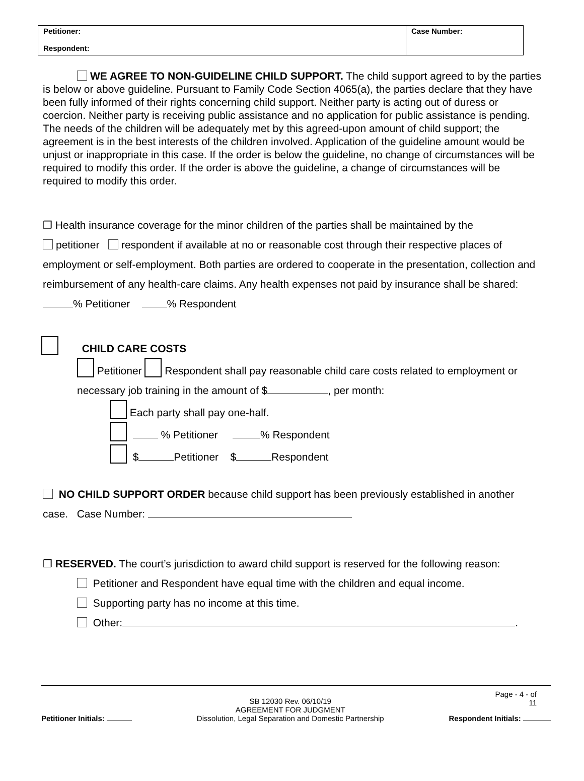| Petitioner: Respondent: | Case Number: |
WE AGREE TO NON-GUIDELINE CHILD SUPPORT. The child support agreed to by the parties is below or above guideline. Pursuant to Family Code Section 4065(a), the parties declare that they have been fully informed of their rights concerning child support. Neither party is acting out of duress or coercion. Neither party is receiving public assistance and no application for public assistance is pending. The needs of the children will be adequately met by this agreed-upon amount of child support; the agreement is in the best interests of the children involved. Application of the guideline amount would be unjust or inappropriate in this case. If the order is below the guideline, no change of circumstances will be required to modify this order. If the order is above the guideline, a change of circumstances will be required to modify this order.
❒ Health insurance coverage for the minor children of the parties shall be maintained by the
petitioner respondent if available at no or reasonable cost through their respective places of employment or self-employment. Both parties are ordered to cooperate in the presentation, collection and reimbursement of any health-care claims. Any health expenses not paid by insurance shall be shared: % Petitioner % Respondent
CHILD CARE COSTS
Petitioner Respondent shall pay reasonable child care costs related to employment or necessary job training in the amount of $ , per month:
Each party shall pay one-half.
% Petitioner % Respondent
$ Petitioner $ Respondent
NO CHILD SUPPORT ORDER because child support has been previously established in another case. Case Number:
❒ RESERVED. The court’s jurisdiction to award child support is reserved for the following reason:
Petitioner and Respondent have equal time with the children and equal income.
Supporting party has no income at this time.
Other: .
Page - 4 - of
11
Petitioner Initials:
SB 12030 Rev. 06/10/19
AGREEMENT FOR JUDGMENT
Dissolution, Legal Separation and Domestic Partnership
Respondent Initials: